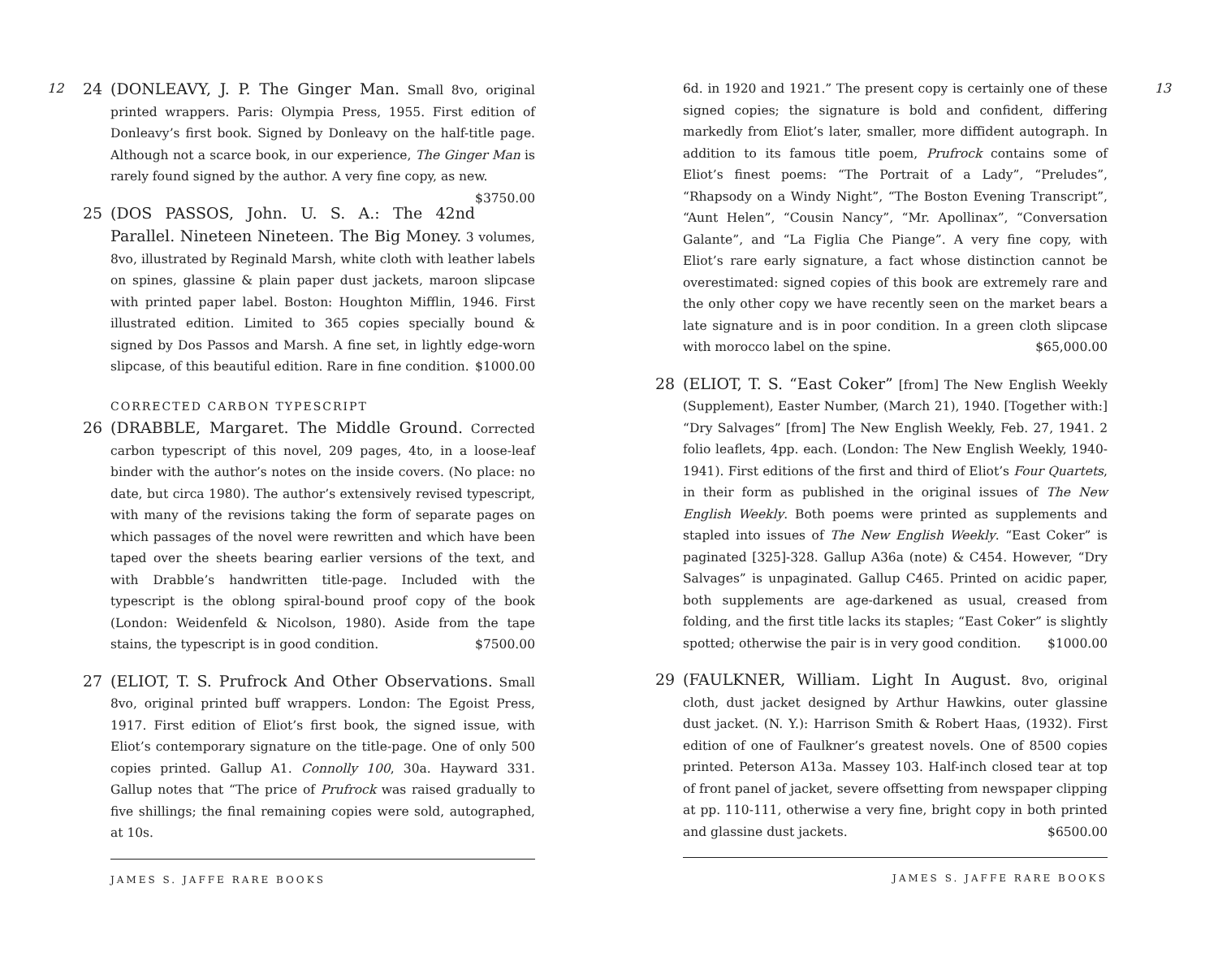12
24 (DONLEAVY, J. P. The Ginger Man. Small 8vo, original printed wrappers. Paris: Olympia Press, 1955. First edition of Donleavy’s first book. Signed by Donleavy on the half-title page. Although not a scarce book, in our experience, The Ginger Man is rarely found signed by the author. A very fine copy, as new. $3750.00
25 (DOS PASSOS, John. U. S. A.: The 42nd Parallel. Nineteen Nineteen. The Big Money. 3 volumes, 8vo, illustrated by Reginald Marsh, white cloth with leather labels on spines, glassine & plain paper dust jackets, maroon slipcase with printed paper label. Boston: Houghton Mifflin, 1946. First illustrated edition. Limited to 365 copies specially bound & signed by Dos Passos and Marsh. A fine set, in lightly edge-worn slipcase, of this beautiful edition. Rare in fine condition. $1000.00
CORRECTED CARBON TYPESCRIPT
26 (DRABBLE, Margaret. The Middle Ground. Corrected carbon typescript of this novel, 209 pages, 4to, in a loose-leaf binder with the author’s notes on the inside covers. (No place: no date, but circa 1980). The author’s extensively revised typescript, with many of the revisions taking the form of separate pages on which passages of the novel were rewritten and which have been taped over the sheets bearing earlier versions of the text, and with Drabble’s handwritten title-page. Included with the typescript is the oblong spiral-bound proof copy of the book (London: Weidenfeld & Nicolson, 1980). Aside from the tape stains, the typescript is in good condition. $7500.00
27 (ELIOT, T. S. Prufrock And Other Observations. Small 8vo, original printed buff wrappers. London: The Egoist Press, 1917. First edition of Eliot’s first book, the signed issue, with Eliot’s contemporary signature on the title-page. One of only 500 copies printed. Gallup A1. Connolly 100, 30a. Hayward 331. Gallup notes that “The price of Prufrock was raised gradually to five shillings; the final remaining copies were sold, autographed, at 10s.
JAMES S. JAFFE RARE BOOKS
13
6d. in 1920 and 1921.” The present copy is certainly one of these signed copies; the signature is bold and confident, differing markedly from Eliot’s later, smaller, more diffident autograph. In addition to its famous title poem, Prufrock contains some of Eliot’s finest poems: “The Portrait of a Lady”, “Preludes”, “Rhapsody on a Windy Night”, “The Boston Evening Transcript”, “Aunt Helen”, “Cousin Nancy”, “Mr. Apollinax”, “Conversation Galante”, and “La Figlia Che Piange”. A very fine copy, with Eliot’s rare early signature, a fact whose distinction cannot be overestimated: signed copies of this book are extremely rare and the only other copy we have recently seen on the market bears a late signature and is in poor condition. In a green cloth slipcase with morocco label on the spine. $65,000.00
28 (ELIOT, T. S. “East Coker” [from] The New English Weekly (Supplement), Easter Number, (March 21), 1940. [Together with:] “Dry Salvages” [from] The New English Weekly, Feb. 27, 1941. 2 folio leaflets, 4pp. each. (London: The New English Weekly, 1940-1941). First editions of the first and third of Eliot’s Four Quartets, in their form as published in the original issues of The New English Weekly. Both poems were printed as supplements and stapled into issues of The New English Weekly. “East Coker” is paginated [325]-328. Gallup A36a (note) & C454. However, “Dry Salvages” is unpaginated. Gallup C465. Printed on acidic paper, both supplements are age-darkened as usual, creased from folding, and the first title lacks its staples; “East Coker” is slightly spotted; otherwise the pair is in very good condition. $1000.00
29 (FAULKNER, William. Light In August. 8vo, original cloth, dust jacket designed by Arthur Hawkins, outer glassine dust jacket. (N. Y.): Harrison Smith & Robert Haas, (1932). First edition of one of Faulkner’s greatest novels. One of 8500 copies printed. Peterson A13a. Massey 103. Half-inch closed tear at top of front panel of jacket, severe offsetting from newspaper clipping at pp. 110-111, otherwise a very fine, bright copy in both printed and glassine dust jackets. $6500.00
JAMES S. JAFFE RARE BOOKS